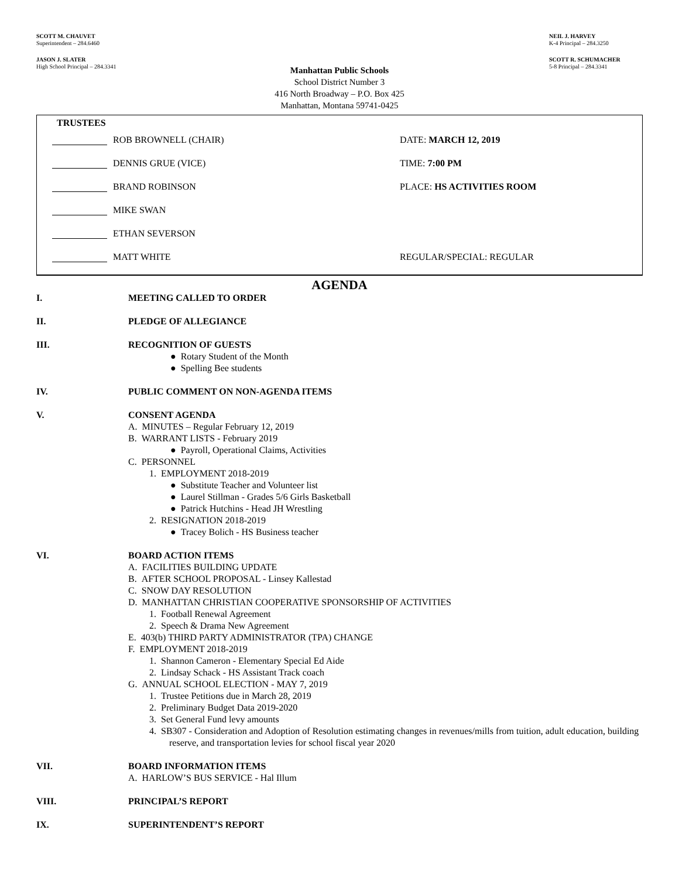SCOTT M. CHAUVET
Superintendent – 284.6460
NEIL J. HARVEY
K-4 Principal – 284.3250
JASON J. SLATER
High School Principal – 284.3341
SCOTT R. SCHUMACHER
5-8 Principal – 284.3341
Manhattan Public Schools
School District Number 3
416 North Broadway – P.O. Box 425
Manhattan, Montana 59741-0425
TRUSTEES
ROB BROWNELL (CHAIR) DATE: MARCH 12, 2019
DENNIS GRUE (VICE) TIME: 7:00 PM
BRAND ROBINSON PLACE: HS ACTIVITIES ROOM
MIKE SWAN
ETHAN SEVERSON
MATT WHITE REGULAR/SPECIAL: REGULAR
AGENDA
I. MEETING CALLED TO ORDER
II. PLEDGE OF ALLEGIANCE
III. RECOGNITION OF GUESTS
● Rotary Student of the Month
● Spelling Bee students
IV. PUBLIC COMMENT ON NON-AGENDA ITEMS
V. CONSENT AGENDA
A. MINUTES – Regular February 12, 2019
B. WARRANT LISTS - February 2019
● Payroll, Operational Claims, Activities
C. PERSONNEL
1. EMPLOYMENT 2018-2019
● Substitute Teacher and Volunteer list
● Laurel Stillman - Grades 5/6 Girls Basketball
● Patrick Hutchins - Head JH Wrestling
2. RESIGNATION 2018-2019
● Tracey Bolich - HS Business teacher
VI. BOARD ACTION ITEMS
A. FACILITIES BUILDING UPDATE
B. AFTER SCHOOL PROPOSAL - Linsey Kallestad
C. SNOW DAY RESOLUTION
D. MANHATTAN CHRISTIAN COOPERATIVE SPONSORSHIP OF ACTIVITIES
1. Football Renewal Agreement
2. Speech & Drama New Agreement
E. 403(b) THIRD PARTY ADMINISTRATOR (TPA) CHANGE
F. EMPLOYMENT 2018-2019
1. Shannon Cameron - Elementary Special Ed Aide
2. Lindsay Schack - HS Assistant Track coach
G. ANNUAL SCHOOL ELECTION - MAY 7, 2019
1. Trustee Petitions due in March 28, 2019
2. Preliminary Budget Data 2019-2020
3. Set General Fund levy amounts
4. SB307 - Consideration and Adoption of Resolution estimating changes in revenues/mills from tuition, adult education, building reserve, and transportation levies for school fiscal year 2020
VII. BOARD INFORMATION ITEMS
A. HARLOW’S BUS SERVICE - Hal Illum
VIII. PRINCIPAL’S REPORT
IX. SUPERINTENDENT’S REPORT